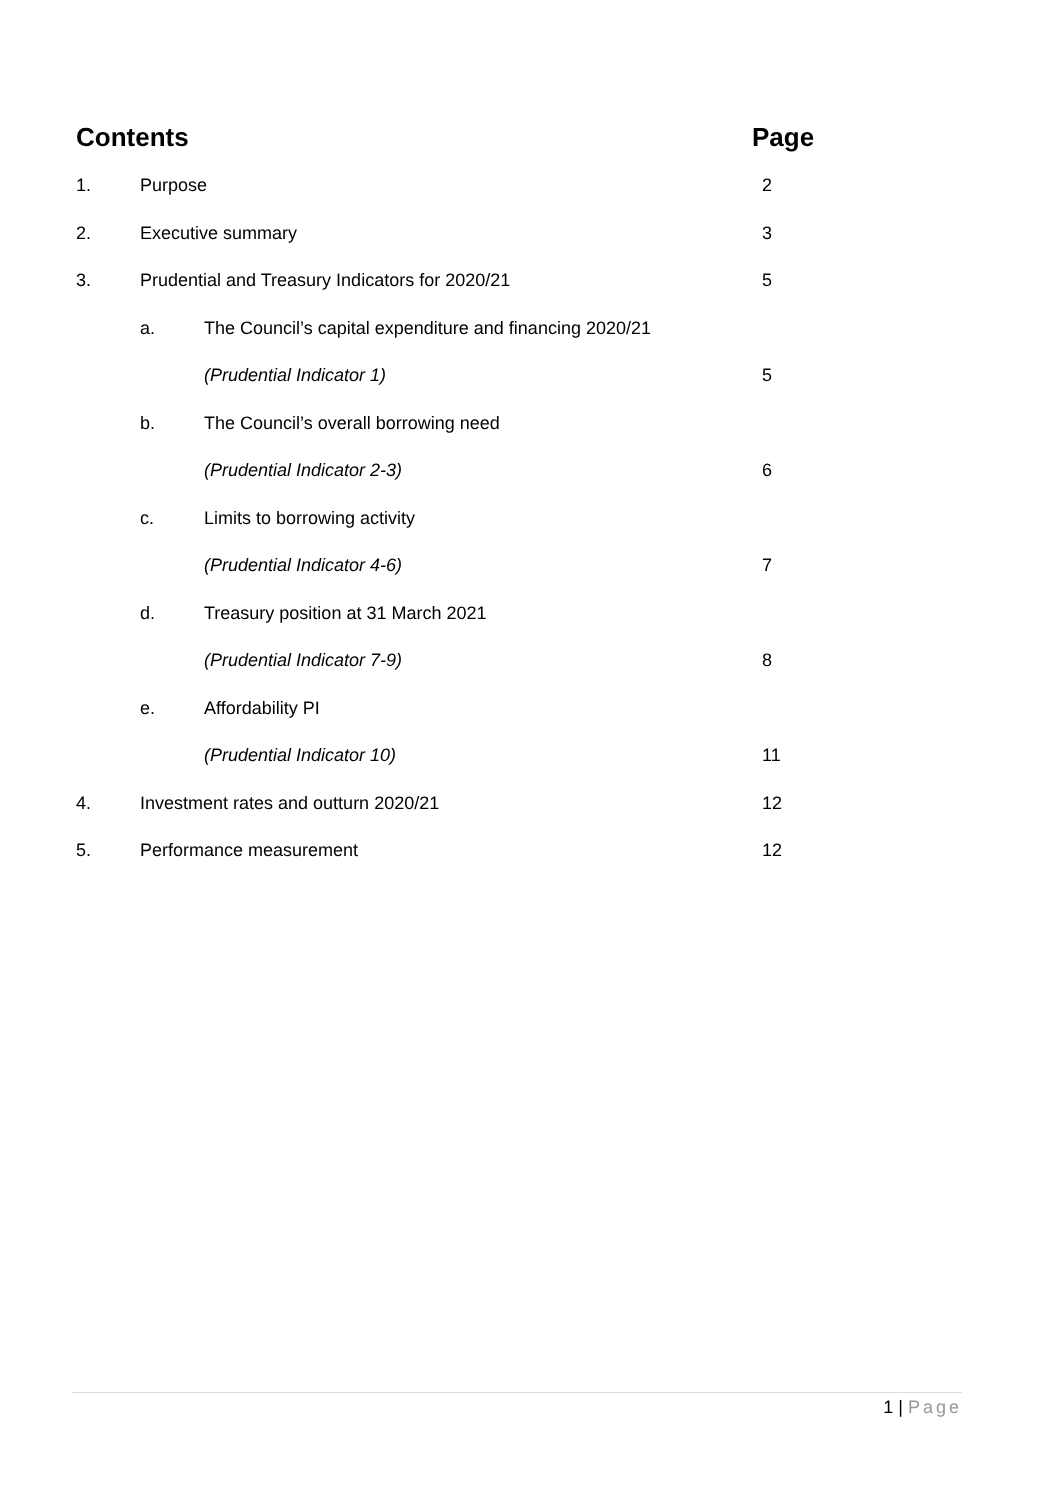| Contents | | | Page |
| 1. | Purpose | | 2 |
| 2. | Executive summary | | 3 |
| 3. | Prudential and Treasury Indicators for 2020/21 | | 5 |
| | a. | The Council’s capital expenditure and financing 2020/21 | |
| | | (Prudential Indicator 1) | 5 |
| | b. | The Council’s overall borrowing need | |
| | | (Prudential Indicator 2-3) | 6 |
| | c. | Limits to borrowing activity | |
| | | (Prudential Indicator 4-6) | 7 |
| | d. | Treasury position at 31 March 2021 | |
| | | (Prudential Indicator 7-9) | 8 |
| | e. | Affordability PI | |
| | | (Prudential Indicator 10) | 11 |
| 4. | Investment rates and outturn 2020/21 | | 12 |
| 5. | Performance measurement | | 12 |
1 | Page